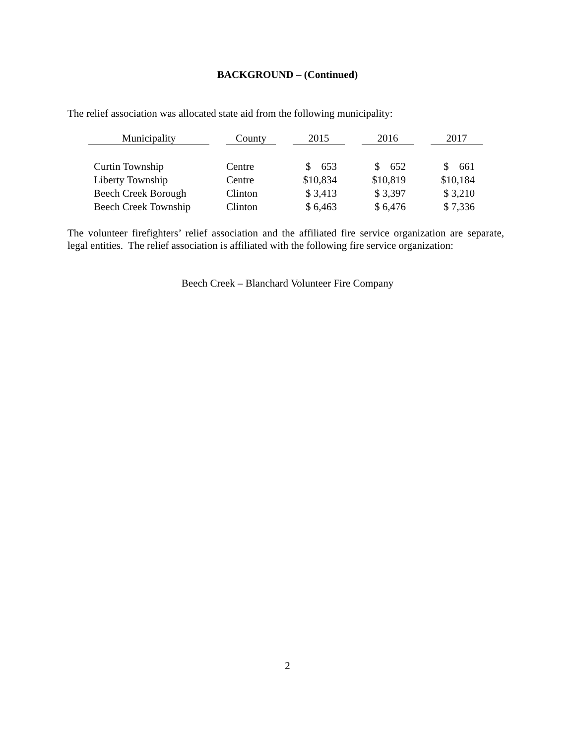BACKGROUND – (Continued)
The relief association was allocated state aid from the following municipality:
| Municipality | | County | | 2015 | | 2016 | | 2017 |
| Curtin Township | | Centre | | $ 653 | | $ 652 | | $ 661 |
| Liberty Township | | Centre | | $10,834 | | $10,819 | | $10,184 |
| Beech Creek Borough | | Clinton | | $ 3,413 | | $ 3,397 | | $ 3,210 |
| Beech Creek Township | | Clinton | | $ 6,463 | | $ 6,476 | | $ 7,336 |
The volunteer firefighters’ relief association and the affiliated fire service organization are separate, legal entities. The relief association is affiliated with the following fire service organization:
Beech Creek – Blanchard Volunteer Fire Company
2